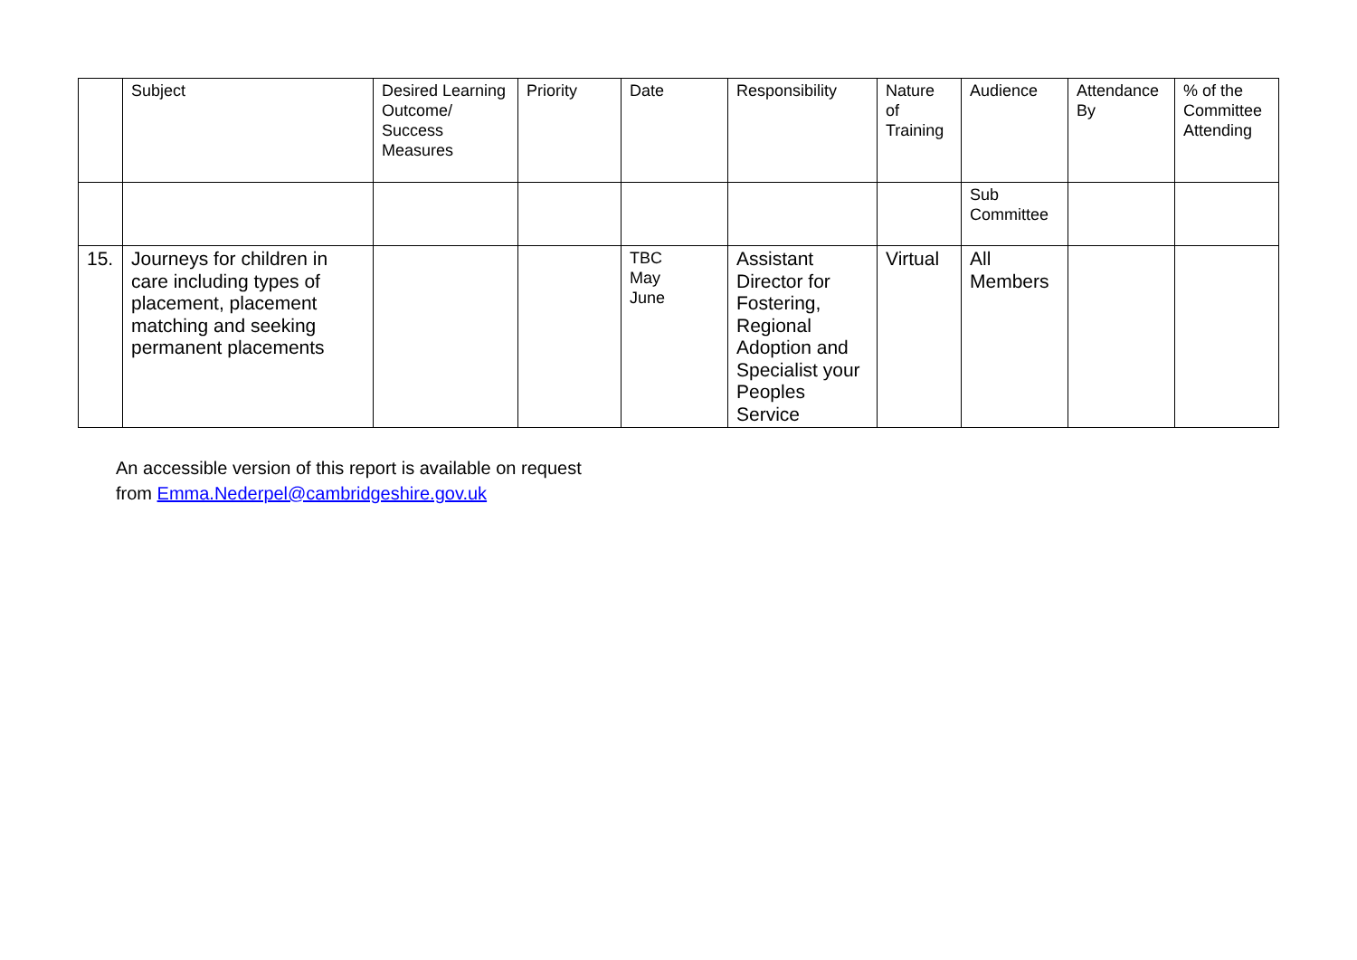| | Subject | Desired Learning Outcome/ Success Measures | Priority | Date | Responsibility | Nature of Training | Audience | Attendance By | % of the Committee Attending |
| | | | | | | | Sub Committee | | |
| 15. | Journeys for children in care including types of placement, placement matching and seeking permanent placements | | | TBC May June | Assistant Director for Fostering, Regional Adoption and Specialist your Peoples Service | Virtual | All Members | | |
An accessible version of this report is available on request
from Emma.Nederpel@cambridgeshire.gov.uk